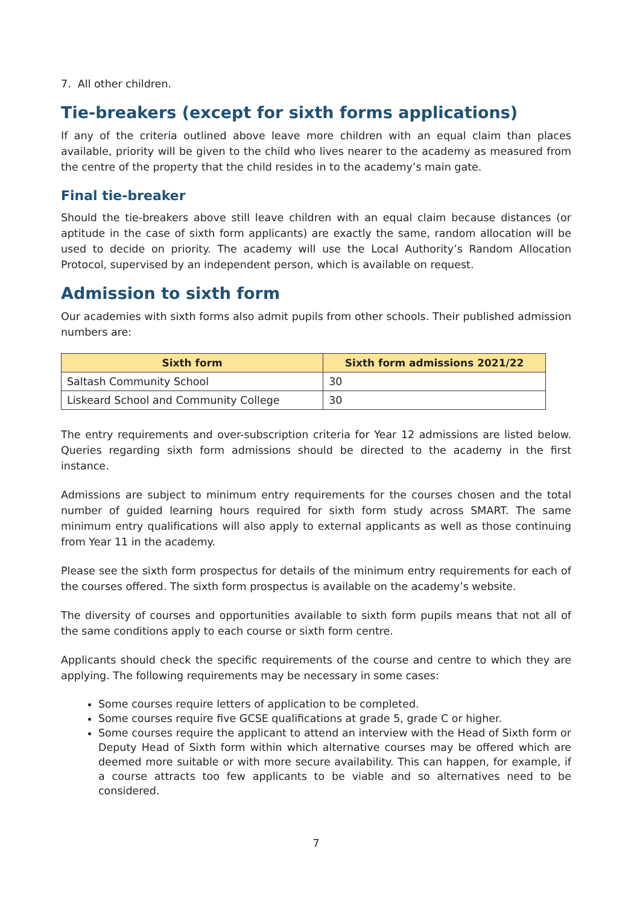7. All other children.
Tie-breakers (except for sixth forms applications)
If any of the criteria outlined above leave more children with an equal claim than places available, priority will be given to the child who lives nearer to the academy as measured from the centre of the property that the child resides in to the academy’s main gate.
Final tie-breaker
Should the tie-breakers above still leave children with an equal claim because distances (or aptitude in the case of sixth form applicants) are exactly the same, random allocation will be used to decide on priority. The academy will use the Local Authority’s Random Allocation Protocol, supervised by an independent person, which is available on request.
Admission to sixth form
Our academies with sixth forms also admit pupils from other schools. Their published admission numbers are:
| Sixth form | Sixth form admissions 2021/22 |
| --- | --- |
| Saltash Community School | 30 |
| Liskeard School and Community College | 30 |
The entry requirements and over-subscription criteria for Year 12 admissions are listed below. Queries regarding sixth form admissions should be directed to the academy in the first instance.
Admissions are subject to minimum entry requirements for the courses chosen and the total number of guided learning hours required for sixth form study across SMART. The same minimum entry qualifications will also apply to external applicants as well as those continuing from Year 11 in the academy.
Please see the sixth form prospectus for details of the minimum entry requirements for each of the courses offered. The sixth form prospectus is available on the academy’s website.
The diversity of courses and opportunities available to sixth form pupils means that not all of the same conditions apply to each course or sixth form centre.
Applicants should check the specific requirements of the course and centre to which they are applying. The following requirements may be necessary in some cases:
Some courses require letters of application to be completed.
Some courses require five GCSE qualifications at grade 5, grade C or higher.
Some courses require the applicant to attend an interview with the Head of Sixth form or Deputy Head of Sixth form within which alternative courses may be offered which are deemed more suitable or with more secure availability. This can happen, for example, if a course attracts too few applicants to be viable and so alternatives need to be considered.
7